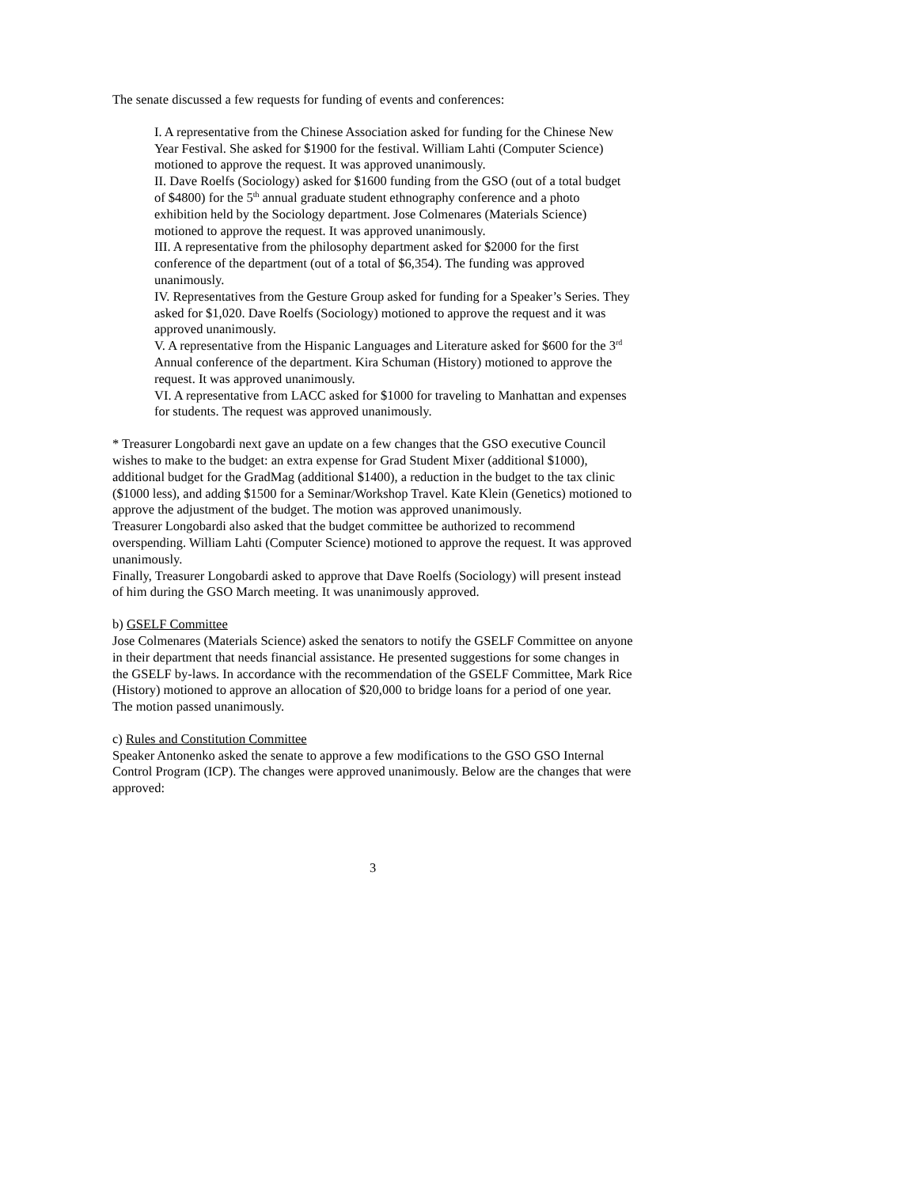The senate discussed a few requests for funding of events and conferences:
I. A representative from the Chinese Association asked for funding for the Chinese New Year Festival. She asked for $1900 for the festival. William Lahti (Computer Science) motioned to approve the request. It was approved unanimously.
II. Dave Roelfs (Sociology) asked for $1600 funding from the GSO (out of a total budget of $4800) for the 5<sup>th</sup> annual graduate student ethnography conference and a photo exhibition held by the Sociology department. Jose Colmenares (Materials Science) motioned to approve the request. It was approved unanimously.
III. A representative from the philosophy department asked for $2000 for the first conference of the department (out of a total of $6,354). The funding was approved unanimously.
IV. Representatives from the Gesture Group asked for funding for a Speaker’s Series. They asked for $1,020. Dave Roelfs (Sociology) motioned to approve the request and it was approved unanimously.
V. A representative from the Hispanic Languages and Literature asked for $600 for the 3<sup>rd</sup> Annual conference of the department. Kira Schuman (History) motioned to approve the request. It was approved unanimously.
VI. A representative from LACC asked for $1000 for traveling to Manhattan and expenses for students. The request was approved unanimously.
* Treasurer Longobardi next gave an update on a few changes that the GSO executive Council wishes to make to the budget: an extra expense for Grad Student Mixer (additional $1000), additional budget for the GradMag (additional $1400), a reduction in the budget to the tax clinic ($1000 less), and adding $1500 for a Seminar/Workshop Travel. Kate Klein (Genetics) motioned to approve the adjustment of the budget. The motion was approved unanimously.
Treasurer Longobardi also asked that the budget committee be authorized to recommend overspending. William Lahti (Computer Science) motioned to approve the request. It was approved unanimously.
Finally, Treasurer Longobardi asked to approve that Dave Roelfs (Sociology) will present instead of him during the GSO March meeting. It was unanimously approved.
b) GSELF Committee
Jose Colmenares (Materials Science) asked the senators to notify the GSELF Committee on anyone in their department that needs financial assistance. He presented suggestions for some changes in the GSELF by-laws. In accordance with the recommendation of the GSELF Committee, Mark Rice (History) motioned to approve an allocation of $20,000 to bridge loans for a period of one year. The motion passed unanimously.
c) Rules and Constitution Committee
Speaker Antonenko asked the senate to approve a few modifications to the GSO GSO Internal Control Program (ICP). The changes were approved unanimously. Below are the changes that were approved:
3